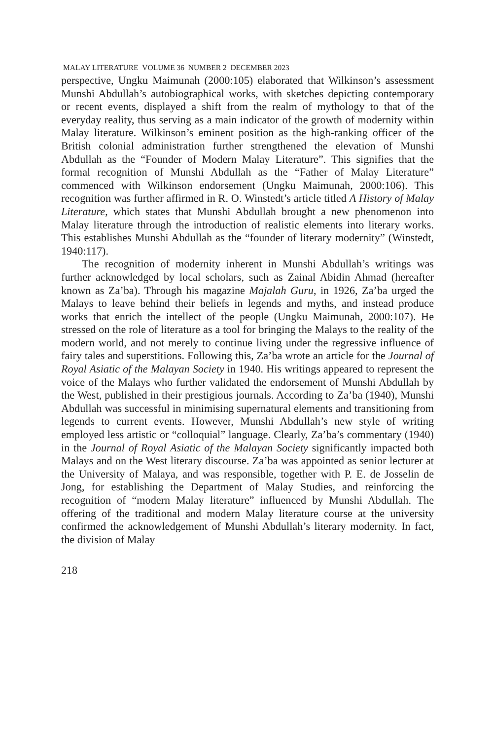MALAY LITERATURE VOLUME 36 NUMBER 2 DECEMBER 2023
perspective, Ungku Maimunah (2000:105) elaborated that Wilkinson’s assessment Munshi Abdullah’s autobiographical works, with sketches depicting contemporary or recent events, displayed a shift from the realm of mythology to that of the everyday reality, thus serving as a main indicator of the growth of modernity within Malay literature. Wilkinson’s eminent position as the high-ranking officer of the British colonial administration further strengthened the elevation of Munshi Abdullah as the “Founder of Modern Malay Literature”. This signifies that the formal recognition of Munshi Abdullah as the “Father of Malay Literature” commenced with Wilkinson endorsement (Ungku Maimunah, 2000:106). This recognition was further affirmed in R. O. Winstedt’s article titled A History of Malay Literature, which states that Munshi Abdullah brought a new phenomenon into Malay literature through the introduction of realistic elements into literary works. This establishes Munshi Abdullah as the “founder of literary modernity” (Winstedt, 1940:117).
The recognition of modernity inherent in Munshi Abdullah’s writings was further acknowledged by local scholars, such as Zainal Abidin Ahmad (hereafter known as Za’ba). Through his magazine Majalah Guru, in 1926, Za’ba urged the Malays to leave behind their beliefs in legends and myths, and instead produce works that enrich the intellect of the people (Ungku Maimunah, 2000:107). He stressed on the role of literature as a tool for bringing the Malays to the reality of the modern world, and not merely to continue living under the regressive influence of fairy tales and superstitions. Following this, Za’ba wrote an article for the Journal of Royal Asiatic of the Malayan Society in 1940. His writings appeared to represent the voice of the Malays who further validated the endorsement of Munshi Abdullah by the West, published in their prestigious journals. According to Za’ba (1940), Munshi Abdullah was successful in minimising supernatural elements and transitioning from legends to current events. However, Munshi Abdullah’s new style of writing employed less artistic or “colloquial” language. Clearly, Za’ba’s commentary (1940) in the Journal of Royal Asiatic of the Malayan Society significantly impacted both Malays and on the West literary discourse. Za’ba was appointed as senior lecturer at the University of Malaya, and was responsible, together with P. E. de Josselin de Jong, for establishing the Department of Malay Studies, and reinforcing the recognition of “modern Malay literature” influenced by Munshi Abdullah. The offering of the traditional and modern Malay literature course at the university confirmed the acknowledgement of Munshi Abdullah’s literary modernity. In fact, the division of Malay
218